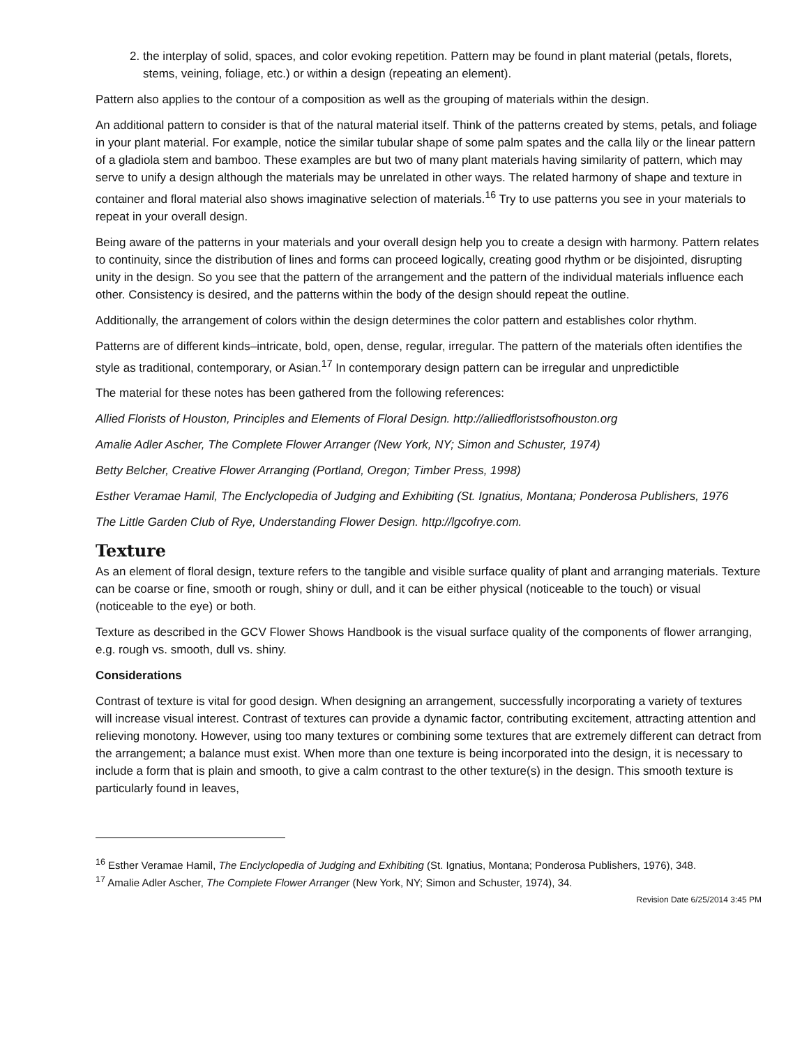2. the interplay of solid, spaces, and color evoking repetition. Pattern may be found in plant material (petals, florets, stems, veining, foliage, etc.) or within a design (repeating an element).
Pattern also applies to the contour of a composition as well as the grouping of materials within the design.
An additional pattern to consider is that of the natural material itself. Think of the patterns created by stems, petals, and foliage in your plant material. For example, notice the similar tubular shape of some palm spates and the calla lily or the linear pattern of a gladiola stem and bamboo. These examples are but two of many plant materials having similarity of pattern, which may serve to unify a design although the materials may be unrelated in other ways. The related harmony of shape and texture in container and floral material also shows imaginative selection of materials.<sup>16</sup> Try to use patterns you see in your materials to repeat in your overall design.
Being aware of the patterns in your materials and your overall design help you to create a design with harmony. Pattern relates to continuity, since the distribution of lines and forms can proceed logically, creating good rhythm or be disjointed, disrupting unity in the design. So you see that the pattern of the arrangement and the pattern of the individual materials influence each other. Consistency is desired, and the patterns within the body of the design should repeat the outline.
Additionally, the arrangement of colors within the design determines the color pattern and establishes color rhythm.
Patterns are of different kinds–intricate, bold, open, dense, regular, irregular. The pattern of the materials often identifies the style as traditional, contemporary, or Asian.<sup>17</sup> In contemporary design pattern can be irregular and unpredictible
The material for these notes has been gathered from the following references:
Allied Florists of Houston, Principles and Elements of Floral Design. http://alliedfloristsofhouston.org
Amalie Adler Ascher, The Complete Flower Arranger (New York, NY; Simon and Schuster, 1974)
Betty Belcher, Creative Flower Arranging (Portland, Oregon; Timber Press, 1998)
Esther Veramae Hamil, The Enclyclopedia of Judging and Exhibiting (St. Ignatius, Montana; Ponderosa Publishers, 1976
The Little Garden Club of Rye, Understanding Flower Design. http://lgcofrye.com.
Texture
As an element of floral design, texture refers to the tangible and visible surface quality of plant and arranging materials. Texture can be coarse or fine, smooth or rough, shiny or dull, and it can be either physical (noticeable to the touch) or visual (noticeable to the eye) or both.
Texture as described in the GCV Flower Shows Handbook is the visual surface quality of the components of flower arranging, e.g. rough vs. smooth, dull vs. shiny.
Considerations
Contrast of texture is vital for good design. When designing an arrangement, successfully incorporating a variety of textures will increase visual interest. Contrast of textures can provide a dynamic factor, contributing excitement, attracting attention and relieving monotony. However, using too many textures or combining some textures that are extremely different can detract from the arrangement; a balance must exist. When more than one texture is being incorporated into the design, it is necessary to include a form that is plain and smooth, to give a calm contrast to the other texture(s) in the design. This smooth texture is particularly found in leaves,
<sup>16</sup> Esther Veramae Hamil, The Enclyclopedia of Judging and Exhibiting (St. Ignatius, Montana; Ponderosa Publishers, 1976), 348.
<sup>17</sup> Amalie Adler Ascher, The Complete Flower Arranger (New York, NY; Simon and Schuster, 1974), 34.
Revision Date 6/25/2014 3:45 PM